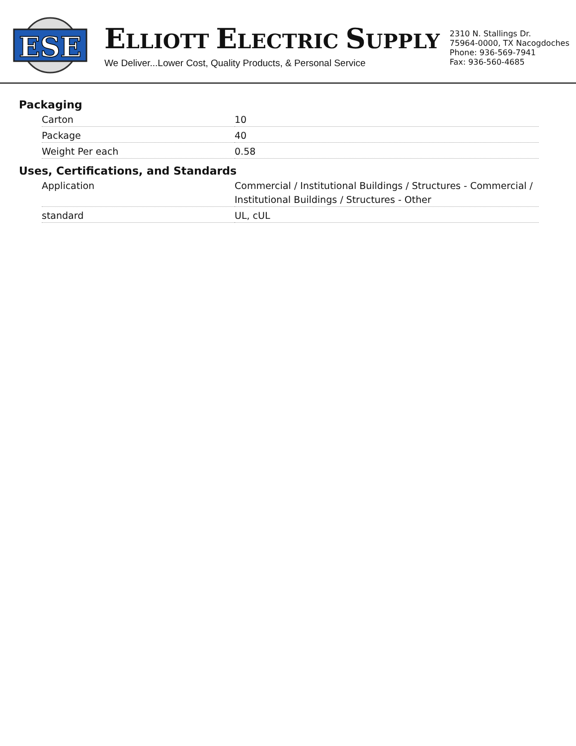ESE
ELLIOTT ELECTRIC SUPPLY
We Deliver...Lower Cost, Quality Products, & Personal Service
2310 N. Stallings Dr.
75964-0000, TX Nacogdoches
Phone: 936-569-7941
Fax: 936-560-4685
Packaging
| Carton | 10 |
| Package | 40 |
| Weight Per each | 0.58 |
Uses, Certifications, and Standards
| Application | Commercial / Institutional Buildings / Structures - Commercial / Institutional Buildings / Structures - Other |
| standard | UL, cUL |